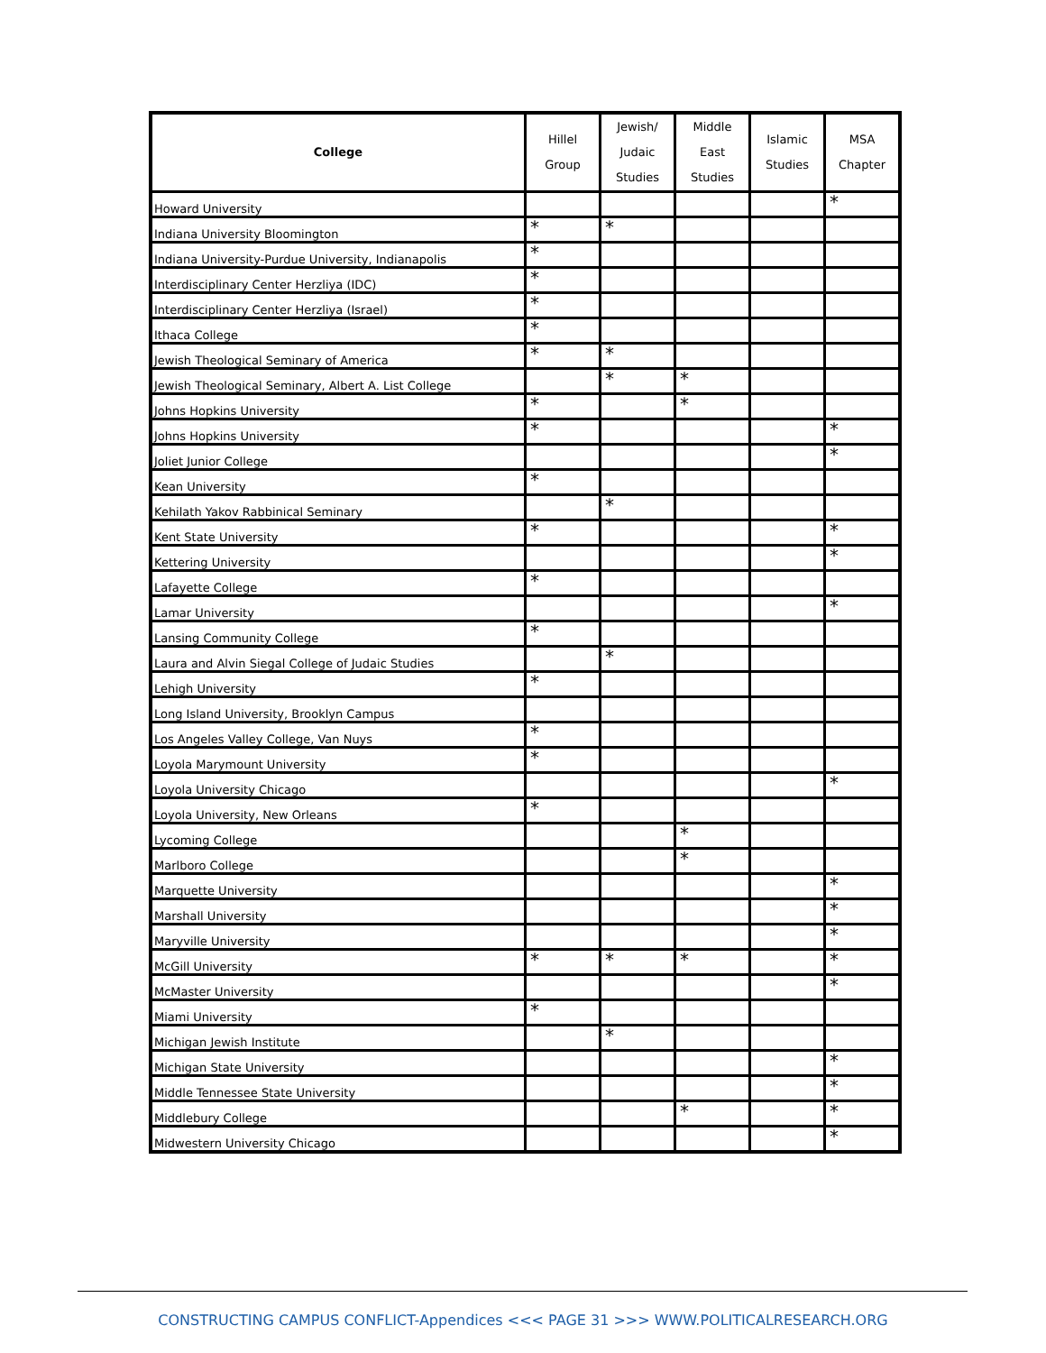| College | Hillel Group | Jewish/ Judaic Studies | Middle East Studies | Islamic Studies | MSA Chapter |
| --- | --- | --- | --- | --- | --- |
| Howard University | | | | | * |
| Indiana University Bloomington | * | * | | | |
| Indiana University-Purdue University, Indianapolis | * | | | | |
| Interdisciplinary Center Herzliya (IDC) | * | | | | |
| Interdisciplinary Center Herzliya (Israel) | * | | | | |
| Ithaca College | * | | | | |
| Jewish Theological Seminary of America | * | * | | | |
| Jewish Theological Seminary, Albert A. List College | | * | * | | |
| Johns Hopkins University | * | | * | | |
| Johns Hopkins University | * | | | | * |
| Joliet Junior College | | | | | * |
| Kean University | * | | | | |
| Kehilath Yakov Rabbinical Seminary | | * | | | |
| Kent State University | * | | | | * |
| Kettering University | | | | | * |
| Lafayette College | * | | | | |
| Lamar University | | | | | * |
| Lansing Community College | * | | | | |
| Laura and Alvin Siegal College of Judaic Studies | | * | | | |
| Lehigh University | * | | | | |
| Long Island University, Brooklyn Campus | | | | | |
| Los Angeles Valley College, Van Nuys | * | | | | |
| Loyola Marymount University | * | | | | |
| Loyola University Chicago | | | | | * |
| Loyola University, New Orleans | * | | | | |
| Lycoming College | | | * | | |
| Marlboro College | | | * | | |
| Marquette University | | | | | * |
| Marshall University | | | | | * |
| Maryville University | | | | | * |
| McGill University | * | * | * | | * |
| McMaster University | | | | | * |
| Miami University | * | | | | |
| Michigan Jewish Institute | | * | | | |
| Michigan State University | | | | | * |
| Middle Tennessee State University | | | | | * |
| Middlebury College | | | * | | * |
| Midwestern University Chicago | | | | | * |
CONSTRUCTING CAMPUS CONFLICT-Appendices <<< PAGE 31 >>> WWW.POLITICALRESEARCH.ORG